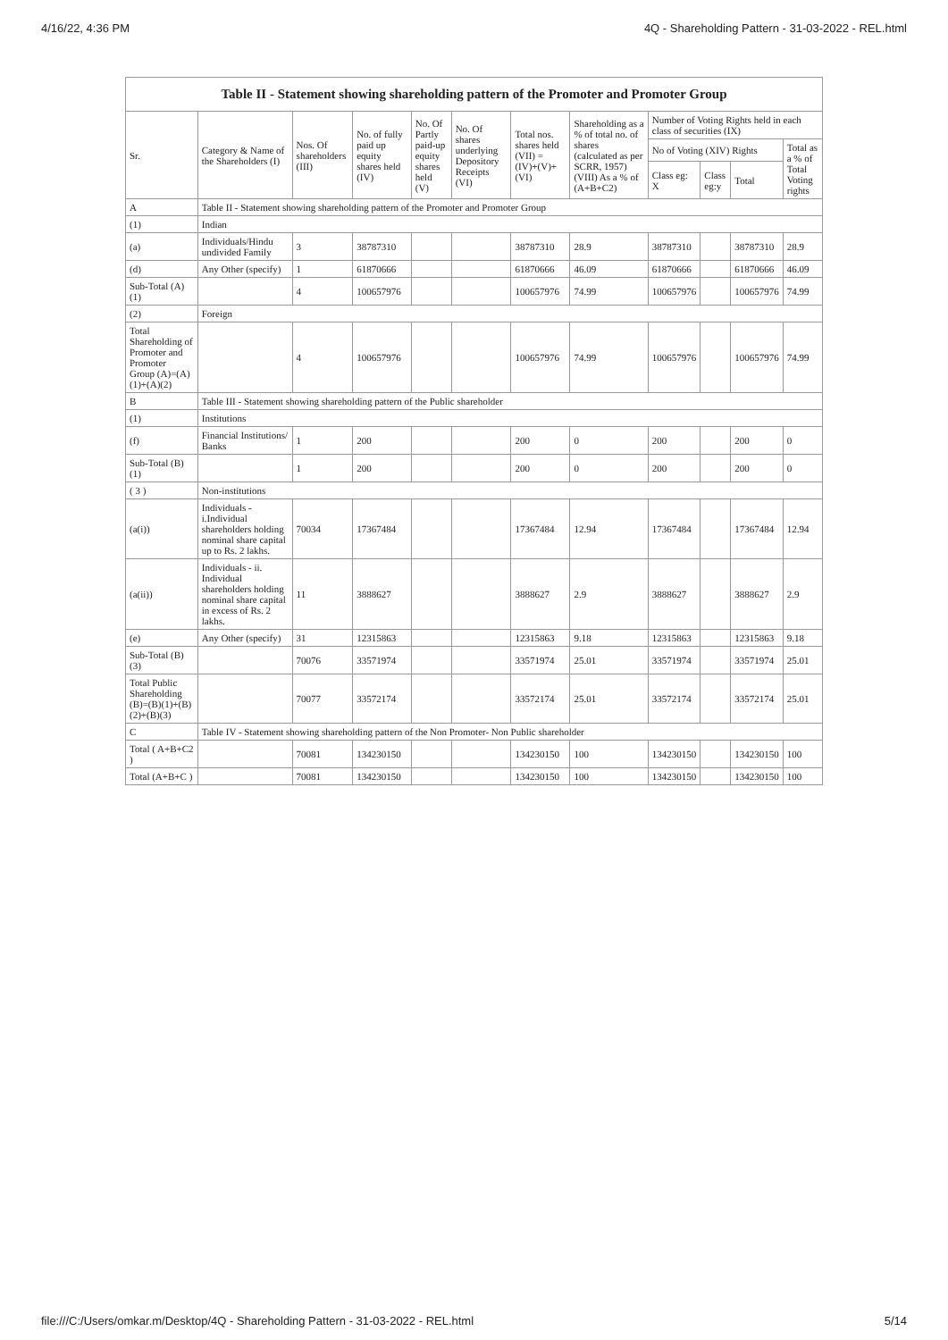4/16/22, 4:36 PM 4Q - Shareholding Pattern - 31-03-2022 - REL.html
| Table II - Statement showing shareholding pattern of the Promoter and Promoter Group | | | | | | | | | | | |
| --- | --- | --- | --- | --- | --- | --- | --- | --- | --- | --- | --- |
| Sr. | Category & Name of the Shareholders (I) | Nos. Of shareholders (III) | No. of fully paid up equity shares held (IV) | No. Of Partly paid-up equity shares held (V) | No. Of shares underlying Depository Receipts (VI) | Total nos. shares held (VII) = (IV)+(V)+ (VI) | Shareholding as a % of total no. of shares (calculated as per SCRR, 1957) (VIII) As a % of (A+B+C2) | Number of Voting Rights held in each class of securities (IX) | | | |
| | | | | | | | | No of Voting (XIV) Rights | | | Total as a % of Total Voting rights |
| | | | | | | | | Class eg: X | Class eg:y | Total | |
| A | Table II - Statement showing shareholding pattern of the Promoter and Promoter Group | | | | | | | | | | |
| (1) | Indian | | | | | | | | | | |
| (a) | Individuals/Hindu undivided Family | 3 | 38787310 | | | 38787310 | 28.9 | 38787310 | | 38787310 | 28.9 |
| (d) | Any Other (specify) | 1 | 61870666 | | | 61870666 | 46.09 | 61870666 | | 61870666 | 46.09 |
| Sub-Total (A)(1) | | 4 | 100657976 | | | 100657976 | 74.99 | 100657976 | | 100657976 | 74.99 |
| (2) | Foreign | | | | | | | | | | |
| Total Shareholding of Promoter and Promoter Group (A)=(A)(1)+(A)(2) | | 4 | 100657976 | | | 100657976 | 74.99 | 100657976 | | 100657976 | 74.99 |
| B | Table III - Statement showing shareholding pattern of the Public shareholder | | | | | | | | | | |
| (1) | Institutions | | | | | | | | | | |
| (f) | Financial Institutions/ Banks | 1 | 200 | | | 200 | 0 | 200 | | 200 | 0 |
| Sub-Total (B)(1) | | 1 | 200 | | | 200 | 0 | 200 | | 200 | 0 |
| ( 3 ) | Non-institutions | | | | | | | | | | |
| (a(i)) | Individuals - i.Individual shareholders holding nominal share capital up to Rs. 2 lakhs. | 70034 | 17367484 | | | 17367484 | 12.94 | 17367484 | | 17367484 | 12.94 |
| (a(ii)) | Individuals - ii. Individual shareholders holding nominal share capital in excess of Rs. 2 lakhs. | 11 | 3888627 | | | 3888627 | 2.9 | 3888627 | | 3888627 | 2.9 |
| (e) | Any Other (specify) | 31 | 12315863 | | | 12315863 | 9.18 | 12315863 | | 12315863 | 9.18 |
| Sub-Total (B)(3) | | 70076 | 33571974 | | | 33571974 | 25.01 | 33571974 | | 33571974 | 25.01 |
| Total Public Shareholding (B)=(B)(1)+(B)(2)+(B)(3) | | 70077 | 33572174 | | | 33572174 | 25.01 | 33572174 | | 33572174 | 25.01 |
| C | Table IV - Statement showing shareholding pattern of the Non Promoter- Non Public shareholder | | | | | | | | | | |
| Total ( A+B+C2 ) | | 70081 | 134230150 | | | 134230150 | 100 | 134230150 | | 134230150 | 100 |
| Total (A+B+C ) | | 70081 | 134230150 | | | 134230150 | 100 | 134230150 | | 134230150 | 100 |
file:///C:/Users/omkar.m/Desktop/4Q - Shareholding Pattern - 31-03-2022 - REL.html 5/14